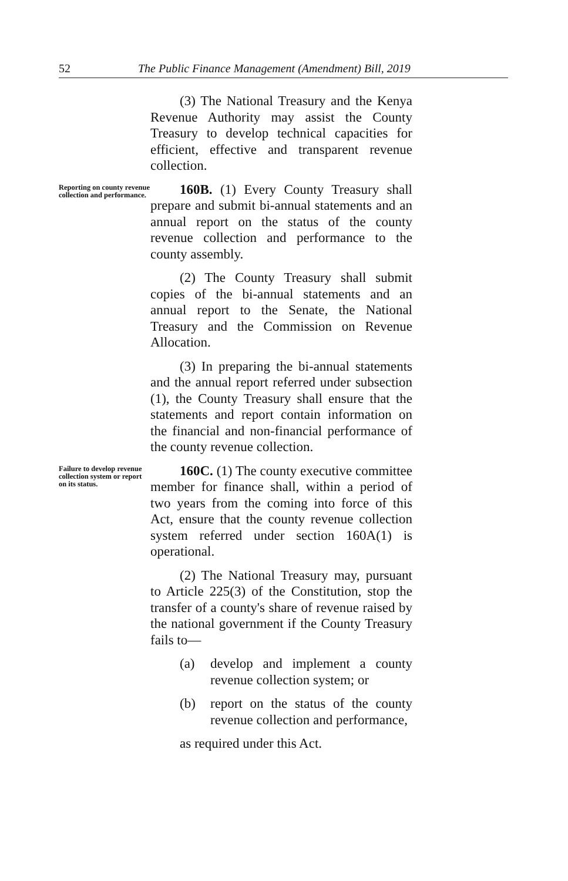52 The Public Finance Management (Amendment) Bill, 2019
(3) The National Treasury and the Kenya Revenue Authority may assist the County Treasury to develop technical capacities for efficient, effective and transparent revenue collection.
Reporting on county revenue collection and performance.
160B. (1) Every County Treasury shall prepare and submit bi-annual statements and an annual report on the status of the county revenue collection and performance to the county assembly.
(2) The County Treasury shall submit copies of the bi-annual statements and an annual report to the Senate, the National Treasury and the Commission on Revenue Allocation.
(3) In preparing the bi-annual statements and the annual report referred under subsection (1), the County Treasury shall ensure that the statements and report contain information on the financial and non-financial performance of the county revenue collection.
Failure to develop revenue collection system or report on its status.
160C. (1) The county executive committee member for finance shall, within a period of two years from the coming into force of this Act, ensure that the county revenue collection system referred under section 160A(1) is operational.
(2) The National Treasury may, pursuant to Article 225(3) of the Constitution, stop the transfer of a county's share of revenue raised by the national government if the County Treasury fails to—
(a) develop and implement a county revenue collection system; or
(b) report on the status of the county revenue collection and performance,
as required under this Act.